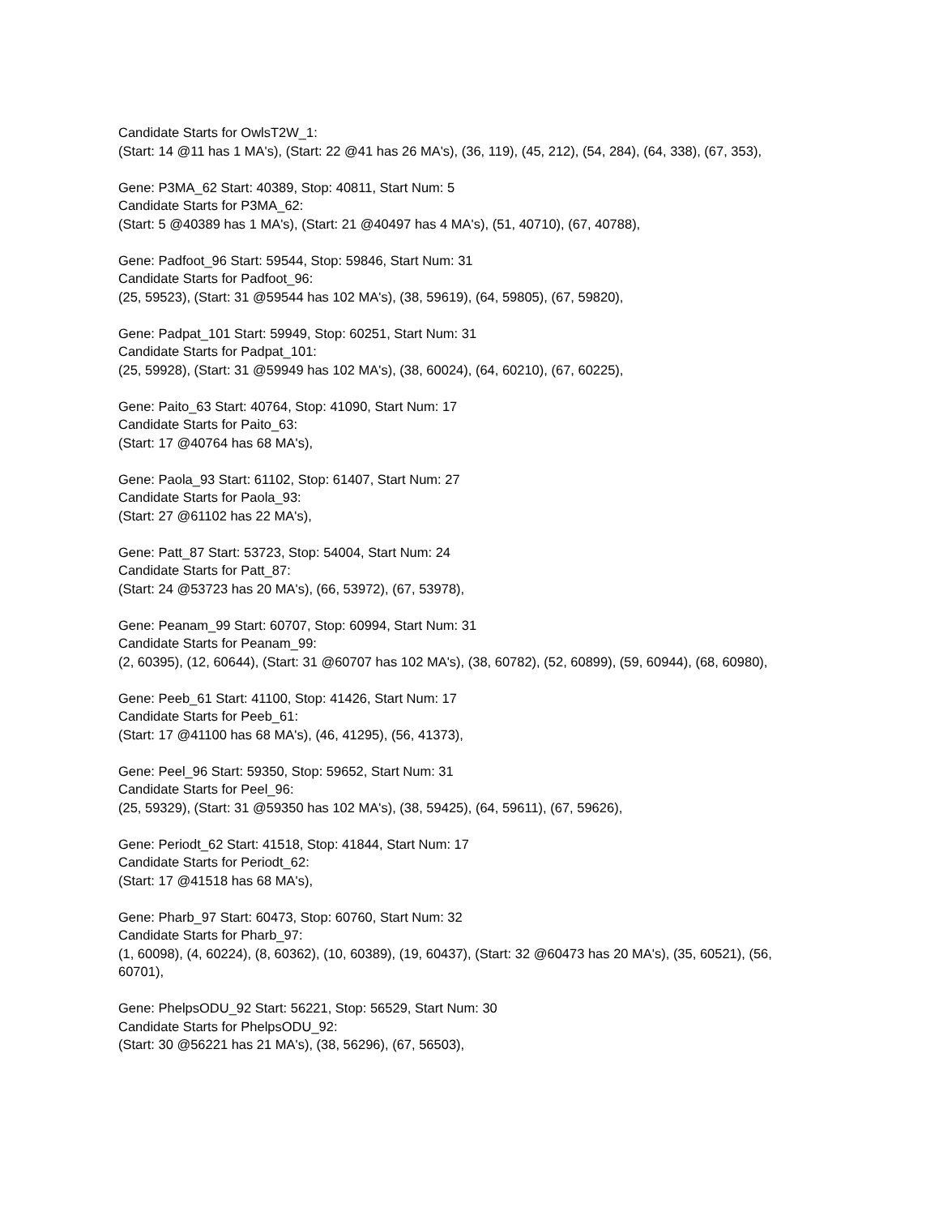Candidate Starts for OwlsT2W_1:
(Start: 14 @11 has 1 MA's), (Start: 22 @41 has 26 MA's), (36, 119), (45, 212), (54, 284), (64, 338), (67, 353),
Gene: P3MA_62 Start: 40389, Stop: 40811, Start Num: 5
Candidate Starts for P3MA_62:
(Start: 5 @40389 has 1 MA's), (Start: 21 @40497 has 4 MA's), (51, 40710), (67, 40788),
Gene: Padfoot_96 Start: 59544, Stop: 59846, Start Num: 31
Candidate Starts for Padfoot_96:
(25, 59523), (Start: 31 @59544 has 102 MA's), (38, 59619), (64, 59805), (67, 59820),
Gene: Padpat_101 Start: 59949, Stop: 60251, Start Num: 31
Candidate Starts for Padpat_101:
(25, 59928), (Start: 31 @59949 has 102 MA's), (38, 60024), (64, 60210), (67, 60225),
Gene: Paito_63 Start: 40764, Stop: 41090, Start Num: 17
Candidate Starts for Paito_63:
(Start: 17 @40764 has 68 MA's),
Gene: Paola_93 Start: 61102, Stop: 61407, Start Num: 27
Candidate Starts for Paola_93:
(Start: 27 @61102 has 22 MA's),
Gene: Patt_87 Start: 53723, Stop: 54004, Start Num: 24
Candidate Starts for Patt_87:
(Start: 24 @53723 has 20 MA's), (66, 53972), (67, 53978),
Gene: Peanam_99 Start: 60707, Stop: 60994, Start Num: 31
Candidate Starts for Peanam_99:
(2, 60395), (12, 60644), (Start: 31 @60707 has 102 MA's), (38, 60782), (52, 60899), (59, 60944), (68, 60980),
Gene: Peeb_61 Start: 41100, Stop: 41426, Start Num: 17
Candidate Starts for Peeb_61:
(Start: 17 @41100 has 68 MA's), (46, 41295), (56, 41373),
Gene: Peel_96 Start: 59350, Stop: 59652, Start Num: 31
Candidate Starts for Peel_96:
(25, 59329), (Start: 31 @59350 has 102 MA's), (38, 59425), (64, 59611), (67, 59626),
Gene: Periodt_62 Start: 41518, Stop: 41844, Start Num: 17
Candidate Starts for Periodt_62:
(Start: 17 @41518 has 68 MA's),
Gene: Pharb_97 Start: 60473, Stop: 60760, Start Num: 32
Candidate Starts for Pharb_97:
(1, 60098), (4, 60224), (8, 60362), (10, 60389), (19, 60437), (Start: 32 @60473 has 20 MA's), (35, 60521), (56, 60701),
Gene: PhelpsODU_92 Start: 56221, Stop: 56529, Start Num: 30
Candidate Starts for PhelpsODU_92:
(Start: 30 @56221 has 21 MA's), (38, 56296), (67, 56503),